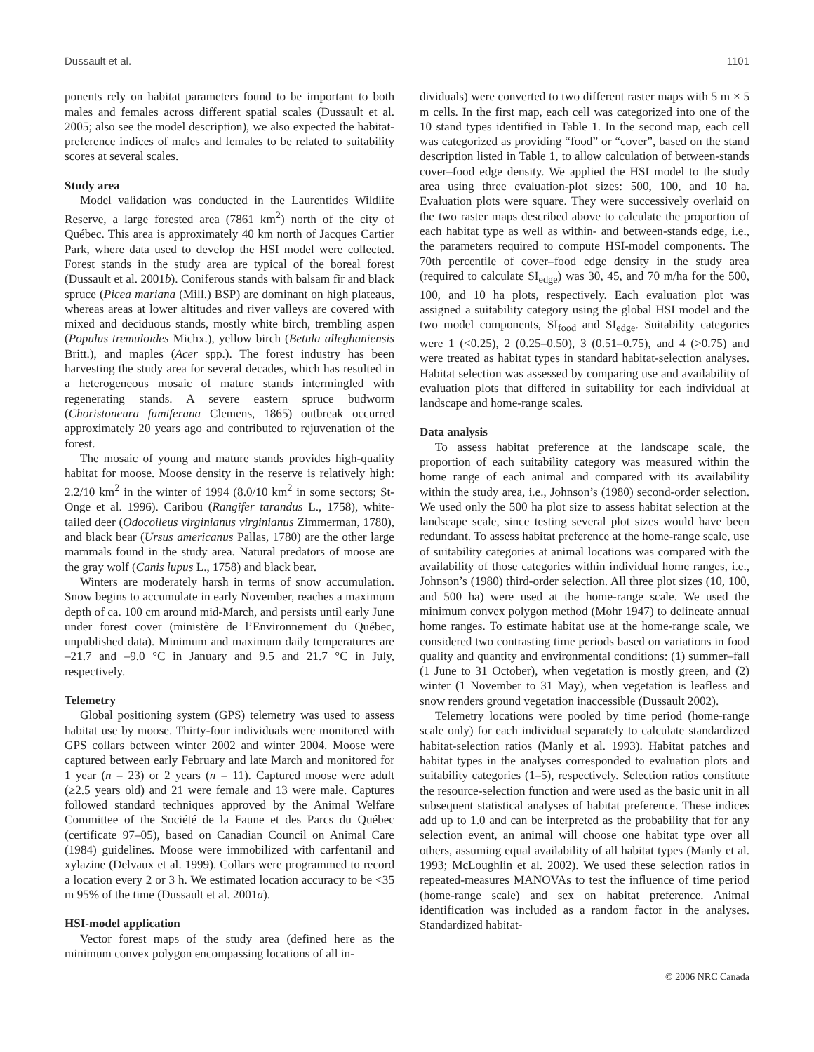Dussault et al. 1101
ponents rely on habitat parameters found to be important to both males and females across different spatial scales (Dussault et al. 2005; also see the model description), we also expected the habitat-preference indices of males and females to be related to suitability scores at several scales.
Study area
Model validation was conducted in the Laurentides Wildlife Reserve, a large forested area (7861 km<sup>2</sup>) north of the city of Québec. This area is approximately 40 km north of Jacques Cartier Park, where data used to develop the HSI model were collected. Forest stands in the study area are typical of the boreal forest (Dussault et al. 2001b). Coniferous stands with balsam fir and black spruce (Picea mariana (Mill.) BSP) are dominant on high plateaus, whereas areas at lower altitudes and river valleys are covered with mixed and deciduous stands, mostly white birch, trembling aspen (Populus tremuloides Michx.), yellow birch (Betula alleghaniensis Britt.), and maples (Acer spp.). The forest industry has been harvesting the study area for several decades, which has resulted in a heterogeneous mosaic of mature stands intermingled with regenerating stands. A severe eastern spruce budworm (Choristoneura fumiferana Clemens, 1865) outbreak occurred approximately 20 years ago and contributed to rejuvenation of the forest.
The mosaic of young and mature stands provides high-quality habitat for moose. Moose density in the reserve is relatively high: 2.2/10 km<sup>2</sup> in the winter of 1994 (8.0/10 km<sup>2</sup> in some sectors; St-Onge et al. 1996). Caribou (Rangifer tarandus L., 1758), white-tailed deer (Odocoileus virginianus virginianus Zimmerman, 1780), and black bear (Ursus americanus Pallas, 1780) are the other large mammals found in the study area. Natural predators of moose are the gray wolf (Canis lupus L., 1758) and black bear.
Winters are moderately harsh in terms of snow accumulation. Snow begins to accumulate in early November, reaches a maximum depth of ca. 100 cm around mid-March, and persists until early June under forest cover (ministère de l’Environnement du Québec, unpublished data). Minimum and maximum daily temperatures are –21.7 and –9.0 °C in January and 9.5 and 21.7 °C in July, respectively.
Telemetry
Global positioning system (GPS) telemetry was used to assess habitat use by moose. Thirty-four individuals were monitored with GPS collars between winter 2002 and winter 2004. Moose were captured between early February and late March and monitored for 1 year (n = 23) or 2 years (n = 11). Captured moose were adult (≥2.5 years old) and 21 were female and 13 were male. Captures followed standard techniques approved by the Animal Welfare Committee of the Société de la Faune et des Parcs du Québec (certificate 97–05), based on Canadian Council on Animal Care (1984) guidelines. Moose were immobilized with carfentanil and xylazine (Delvaux et al. 1999). Collars were programmed to record a location every 2 or 3 h. We estimated location accuracy to be <35 m 95% of the time (Dussault et al. 2001a).
HSI-model application
Vector forest maps of the study area (defined here as the minimum convex polygon encompassing locations of all in-
dividuals) were converted to two different raster maps with 5 m × 5 m cells. In the first map, each cell was categorized into one of the 10 stand types identified in Table 1. In the second map, each cell was categorized as providing “food” or “cover”, based on the stand description listed in Table 1, to allow calculation of between-stands cover–food edge density. We applied the HSI model to the study area using three evaluation-plot sizes: 500, 100, and 10 ha. Evaluation plots were square. They were successively overlaid on the two raster maps described above to calculate the proportion of each habitat type as well as within- and between-stands edge, i.e., the parameters required to compute HSI-model components. The 70th percentile of cover–food edge density in the study area (required to calculate SI<sub>edge</sub>) was 30, 45, and 70 m/ha for the 500, 100, and 10 ha plots, respectively. Each evaluation plot was assigned a suitability category using the global HSI model and the two model components, SI<sub>food</sub> and SI<sub>edge</sub>. Suitability categories were 1 (<0.25), 2 (0.25–0.50), 3 (0.51–0.75), and 4 (>0.75) and were treated as habitat types in standard habitat-selection analyses. Habitat selection was assessed by comparing use and availability of evaluation plots that differed in suitability for each individual at landscape and home-range scales.
Data analysis
To assess habitat preference at the landscape scale, the proportion of each suitability category was measured within the home range of each animal and compared with its availability within the study area, i.e., Johnson’s (1980) second-order selection. We used only the 500 ha plot size to assess habitat selection at the landscape scale, since testing several plot sizes would have been redundant. To assess habitat preference at the home-range scale, use of suitability categories at animal locations was compared with the availability of those categories within individual home ranges, i.e., Johnson’s (1980) third-order selection. All three plot sizes (10, 100, and 500 ha) were used at the home-range scale. We used the minimum convex polygon method (Mohr 1947) to delineate annual home ranges. To estimate habitat use at the home-range scale, we considered two contrasting time periods based on variations in food quality and quantity and environmental conditions: (1) summer–fall (1 June to 31 October), when vegetation is mostly green, and (2) winter (1 November to 31 May), when vegetation is leafless and snow renders ground vegetation inaccessible (Dussault 2002).
Telemetry locations were pooled by time period (home-range scale only) for each individual separately to calculate standardized habitat-selection ratios (Manly et al. 1993). Habitat patches and habitat types in the analyses corresponded to evaluation plots and suitability categories (1–5), respectively. Selection ratios constitute the resource-selection function and were used as the basic unit in all subsequent statistical analyses of habitat preference. These indices add up to 1.0 and can be interpreted as the probability that for any selection event, an animal will choose one habitat type over all others, assuming equal availability of all habitat types (Manly et al. 1993; McLoughlin et al. 2002). We used these selection ratios in repeated-measures MANOVAs to test the influence of time period (home-range scale) and sex on habitat preference. Animal identification was included as a random factor in the analyses. Standardized habitat-
© 2006 NRC Canada